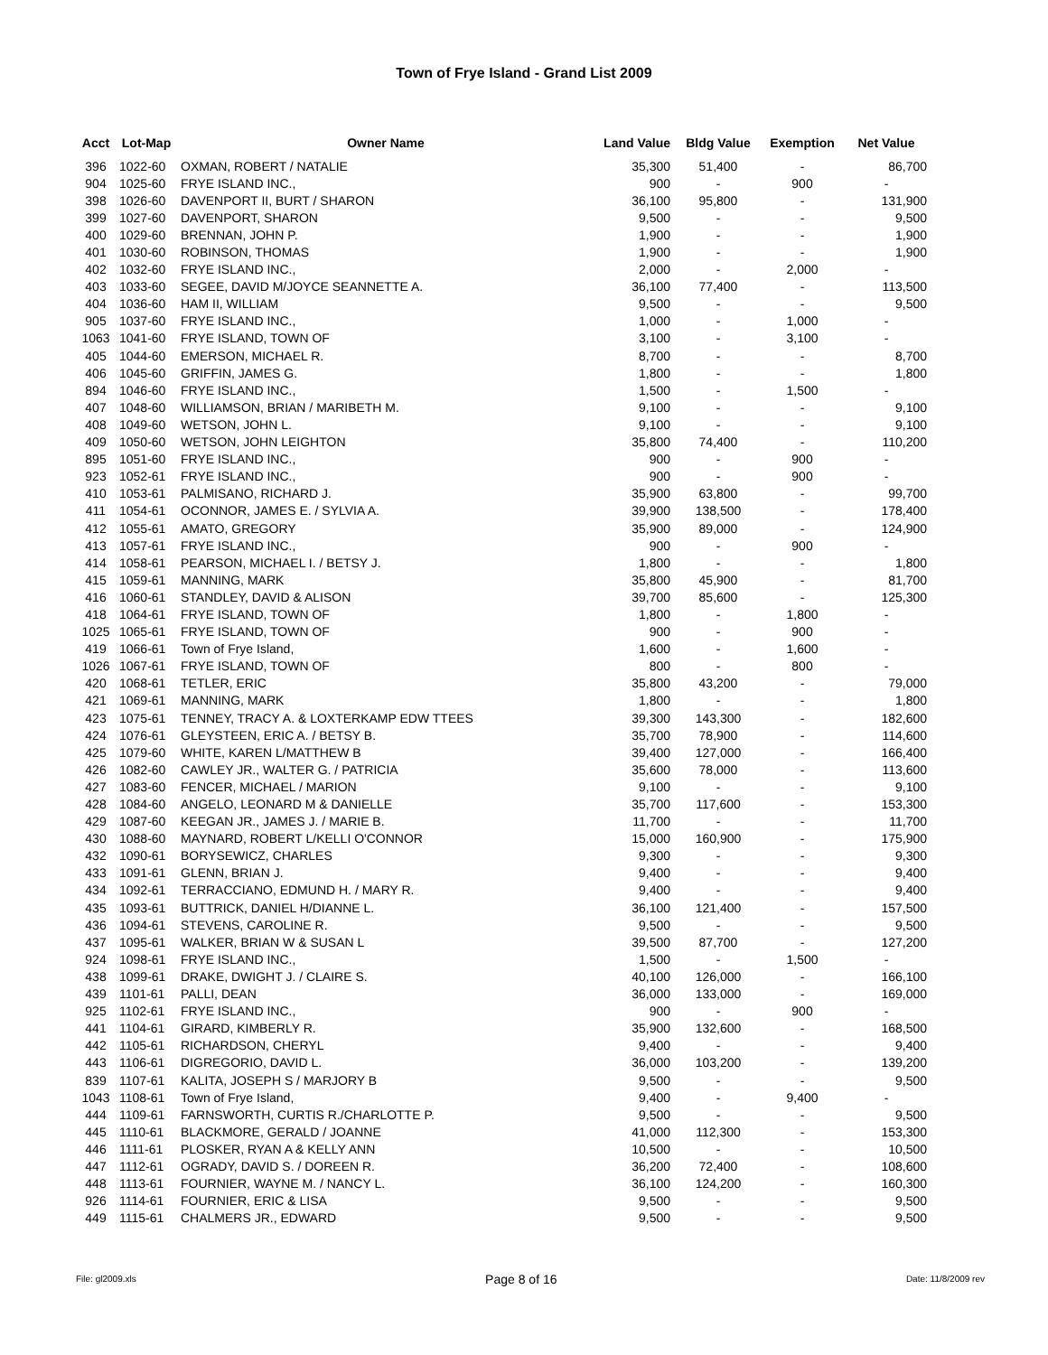Town of Frye Island - Grand List 2009
| Acct | Lot-Map | Owner Name | Land Value | Bldg Value | Exemption | Net Value |
| --- | --- | --- | --- | --- | --- | --- |
| 396 | 1022-60 | OXMAN, ROBERT / NATALIE | 35,300 | 51,400 | - | 86,700 |
| 904 | 1025-60 | FRYE ISLAND INC., | 900 | - | 900 | - |
| 398 | 1026-60 | DAVENPORT II, BURT / SHARON | 36,100 | 95,800 | - | 131,900 |
| 399 | 1027-60 | DAVENPORT, SHARON | 9,500 | - | - | 9,500 |
| 400 | 1029-60 | BRENNAN, JOHN P. | 1,900 | - | - | 1,900 |
| 401 | 1030-60 | ROBINSON, THOMAS | 1,900 | - | - | 1,900 |
| 402 | 1032-60 | FRYE ISLAND INC., | 2,000 | - | 2,000 | - |
| 403 | 1033-60 | SEGEE, DAVID M/JOYCE SEANNETTE A. | 36,100 | 77,400 | - | 113,500 |
| 404 | 1036-60 | HAM II, WILLIAM | 9,500 | - | - | 9,500 |
| 905 | 1037-60 | FRYE ISLAND INC., | 1,000 | - | 1,000 | - |
| 1063 | 1041-60 | FRYE ISLAND, TOWN OF | 3,100 | - | 3,100 | - |
| 405 | 1044-60 | EMERSON, MICHAEL R. | 8,700 | - | - | 8,700 |
| 406 | 1045-60 | GRIFFIN, JAMES G. | 1,800 | - | - | 1,800 |
| 894 | 1046-60 | FRYE ISLAND INC., | 1,500 | - | 1,500 | - |
| 407 | 1048-60 | WILLIAMSON, BRIAN / MARIBETH M. | 9,100 | - | - | 9,100 |
| 408 | 1049-60 | WETSON, JOHN L. | 9,100 | - | - | 9,100 |
| 409 | 1050-60 | WETSON, JOHN LEIGHTON | 35,800 | 74,400 | - | 110,200 |
| 895 | 1051-60 | FRYE ISLAND INC., | 900 | - | 900 | - |
| 923 | 1052-61 | FRYE ISLAND INC., | 900 | - | 900 | - |
| 410 | 1053-61 | PALMISANO, RICHARD J. | 35,900 | 63,800 | - | 99,700 |
| 411 | 1054-61 | OCONNOR, JAMES E. / SYLVIA A. | 39,900 | 138,500 | - | 178,400 |
| 412 | 1055-61 | AMATO, GREGORY | 35,900 | 89,000 | - | 124,900 |
| 413 | 1057-61 | FRYE ISLAND INC., | 900 | - | 900 | - |
| 414 | 1058-61 | PEARSON, MICHAEL I. / BETSY J. | 1,800 | - | - | 1,800 |
| 415 | 1059-61 | MANNING, MARK | 35,800 | 45,900 | - | 81,700 |
| 416 | 1060-61 | STANDLEY, DAVID & ALISON | 39,700 | 85,600 | - | 125,300 |
| 418 | 1064-61 | FRYE ISLAND, TOWN OF | 1,800 | - | 1,800 | - |
| 1025 | 1065-61 | FRYE ISLAND, TOWN OF | 900 | - | 900 | - |
| 419 | 1066-61 | Town of Frye Island, | 1,600 | - | 1,600 | - |
| 1026 | 1067-61 | FRYE ISLAND, TOWN OF | 800 | - | 800 | - |
| 420 | 1068-61 | TETLER, ERIC | 35,800 | 43,200 | - | 79,000 |
| 421 | 1069-61 | MANNING, MARK | 1,800 | - | - | 1,800 |
| 423 | 1075-61 | TENNEY, TRACY A. & LOXTERKAMP EDW TTEES | 39,300 | 143,300 | - | 182,600 |
| 424 | 1076-61 | GLEYSTEEN, ERIC A. / BETSY B. | 35,700 | 78,900 | - | 114,600 |
| 425 | 1079-60 | WHITE, KAREN L/MATTHEW B | 39,400 | 127,000 | - | 166,400 |
| 426 | 1082-60 | CAWLEY JR., WALTER G. / PATRICIA | 35,600 | 78,000 | - | 113,600 |
| 427 | 1083-60 | FENCER, MICHAEL / MARION | 9,100 | - | - | 9,100 |
| 428 | 1084-60 | ANGELO, LEONARD M & DANIELLE | 35,700 | 117,600 | - | 153,300 |
| 429 | 1087-60 | KEEGAN JR., JAMES J. / MARIE B. | 11,700 | - | - | 11,700 |
| 430 | 1088-60 | MAYNARD, ROBERT L/KELLI O'CONNOR | 15,000 | 160,900 | - | 175,900 |
| 432 | 1090-61 | BORYSEWICZ, CHARLES | 9,300 | - | - | 9,300 |
| 433 | 1091-61 | GLENN, BRIAN J. | 9,400 | - | - | 9,400 |
| 434 | 1092-61 | TERRACCIANO, EDMUND H. / MARY R. | 9,400 | - | - | 9,400 |
| 435 | 1093-61 | BUTTRICK, DANIEL H/DIANNE L. | 36,100 | 121,400 | - | 157,500 |
| 436 | 1094-61 | STEVENS, CAROLINE R. | 9,500 | - | - | 9,500 |
| 437 | 1095-61 | WALKER, BRIAN W & SUSAN L | 39,500 | 87,700 | - | 127,200 |
| 924 | 1098-61 | FRYE ISLAND INC., | 1,500 | - | 1,500 | - |
| 438 | 1099-61 | DRAKE, DWIGHT J. / CLAIRE S. | 40,100 | 126,000 | - | 166,100 |
| 439 | 1101-61 | PALLI, DEAN | 36,000 | 133,000 | - | 169,000 |
| 925 | 1102-61 | FRYE ISLAND INC., | 900 | - | 900 | - |
| 441 | 1104-61 | GIRARD, KIMBERLY R. | 35,900 | 132,600 | - | 168,500 |
| 442 | 1105-61 | RICHARDSON, CHERYL | 9,400 | - | - | 9,400 |
| 443 | 1106-61 | DIGREGORIO, DAVID L. | 36,000 | 103,200 | - | 139,200 |
| 839 | 1107-61 | KALITA, JOSEPH S / MARJORY B | 9,500 | - | - | 9,500 |
| 1043 | 1108-61 | Town of Frye Island, | 9,400 | - | 9,400 | - |
| 444 | 1109-61 | FARNSWORTH, CURTIS R./CHARLOTTE P. | 9,500 | - | - | 9,500 |
| 445 | 1110-61 | BLACKMORE, GERALD / JOANNE | 41,000 | 112,300 | - | 153,300 |
| 446 | 1111-61 | PLOSKER, RYAN A & KELLY ANN | 10,500 | - | - | 10,500 |
| 447 | 1112-61 | OGRADY, DAVID S. / DOREEN R. | 36,200 | 72,400 | - | 108,600 |
| 448 | 1113-61 | FOURNIER, WAYNE M. / NANCY L. | 36,100 | 124,200 | - | 160,300 |
| 926 | 1114-61 | FOURNIER, ERIC & LISA | 9,500 | - | - | 9,500 |
| 449 | 1115-61 | CHALMERS JR., EDWARD | 9,500 | - | - | 9,500 |
File: gl2009.xls Page 8 of 16 Date: 11/8/2009 rev